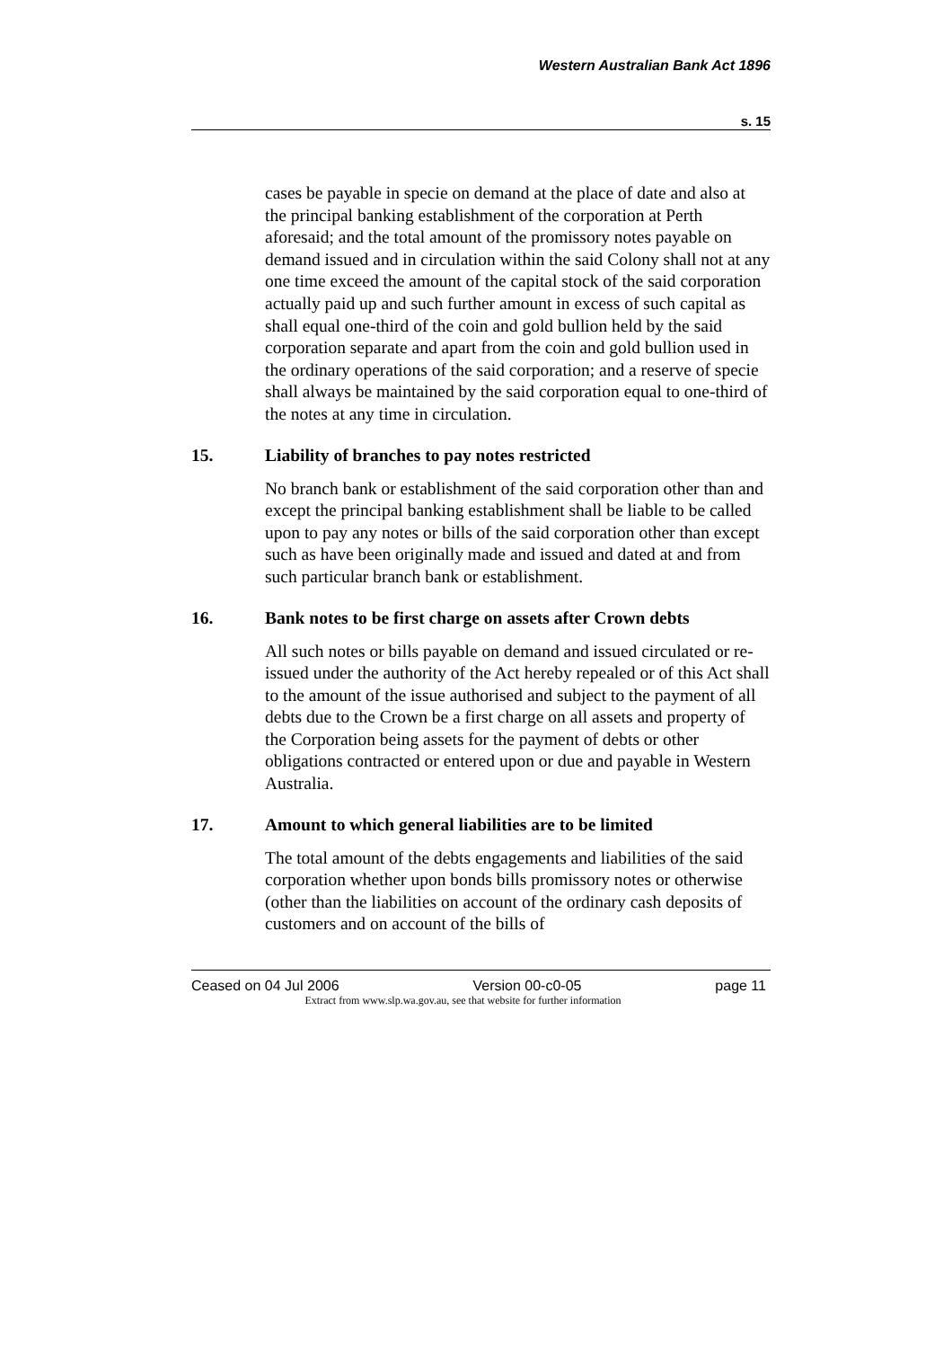Western Australian Bank Act 1896
s. 15
cases be payable in specie on demand at the place of date and also at the principal banking establishment of the corporation at Perth aforesaid; and the total amount of the promissory notes payable on demand issued and in circulation within the said Colony shall not at any one time exceed the amount of the capital stock of the said corporation actually paid up and such further amount in excess of such capital as shall equal one-third of the coin and gold bullion held by the said corporation separate and apart from the coin and gold bullion used in the ordinary operations of the said corporation; and a reserve of specie shall always be maintained by the said corporation equal to one-third of the notes at any time in circulation.
15. Liability of branches to pay notes restricted
No branch bank or establishment of the said corporation other than and except the principal banking establishment shall be liable to be called upon to pay any notes or bills of the said corporation other than except such as have been originally made and issued and dated at and from such particular branch bank or establishment.
16. Bank notes to be first charge on assets after Crown debts
All such notes or bills payable on demand and issued circulated or re-issued under the authority of the Act hereby repealed or of this Act shall to the amount of the issue authorised and subject to the payment of all debts due to the Crown be a first charge on all assets and property of the Corporation being assets for the payment of debts or other obligations contracted or entered upon or due and payable in Western Australia.
17. Amount to which general liabilities are to be limited
The total amount of the debts engagements and liabilities of the said corporation whether upon bonds bills promissory notes or otherwise (other than the liabilities on account of the ordinary cash deposits of customers and on account of the bills of
Ceased on 04 Jul 2006 Version 00-c0-05 page 11
Extract from www.slp.wa.gov.au, see that website for further information